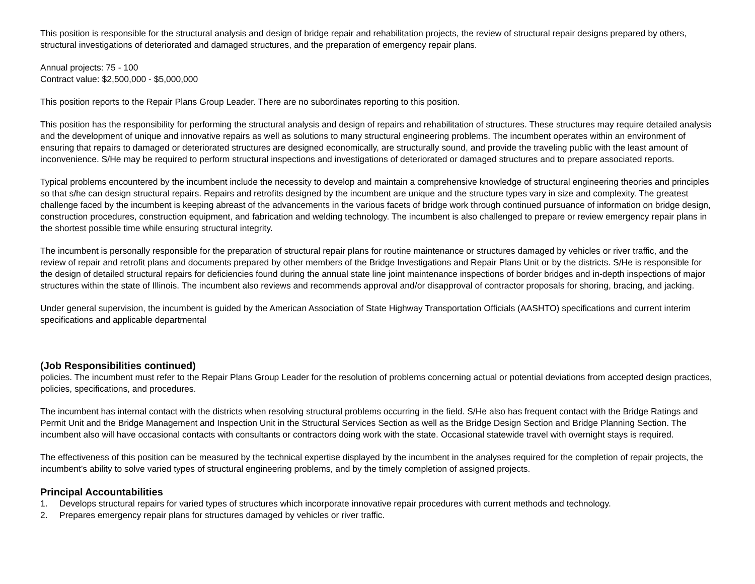This position is responsible for the structural analysis and design of bridge repair and rehabilitation projects, the review of structural repair designs prepared by others, structural investigations of deteriorated and damaged structures, and the preparation of emergency repair plans.
Annual projects: 75 - 100
Contract value: $2,500,000 - $5,000,000
This position reports to the Repair Plans Group Leader. There are no subordinates reporting to this position.
This position has the responsibility for performing the structural analysis and design of repairs and rehabilitation of structures. These structures may require detailed analysis and the development of unique and innovative repairs as well as solutions to many structural engineering problems. The incumbent operates within an environment of ensuring that repairs to damaged or deteriorated structures are designed economically, are structurally sound, and provide the traveling public with the least amount of inconvenience. S/He may be required to perform structural inspections and investigations of deteriorated or damaged structures and to prepare associated reports.
Typical problems encountered by the incumbent include the necessity to develop and maintain a comprehensive knowledge of structural engineering theories and principles so that s/he can design structural repairs. Repairs and retrofits designed by the incumbent are unique and the structure types vary in size and complexity. The greatest challenge faced by the incumbent is keeping abreast of the advancements in the various facets of bridge work through continued pursuance of information on bridge design, construction procedures, construction equipment, and fabrication and welding technology. The incumbent is also challenged to prepare or review emergency repair plans in the shortest possible time while ensuring structural integrity.
The incumbent is personally responsible for the preparation of structural repair plans for routine maintenance or structures damaged by vehicles or river traffic, and the review of repair and retrofit plans and documents prepared by other members of the Bridge Investigations and Repair Plans Unit or by the districts. S/He is responsible for the design of detailed structural repairs for deficiencies found during the annual state line joint maintenance inspections of border bridges and in-depth inspections of major structures within the state of Illinois. The incumbent also reviews and recommends approval and/or disapproval of contractor proposals for shoring, bracing, and jacking.
Under general supervision, the incumbent is guided by the American Association of State Highway Transportation Officials (AASHTO) specifications and current interim specifications and applicable departmental
(Job Responsibilities continued)
policies. The incumbent must refer to the Repair Plans Group Leader for the resolution of problems concerning actual or potential deviations from accepted design practices, policies, specifications, and procedures.
The incumbent has internal contact with the districts when resolving structural problems occurring in the field. S/He also has frequent contact with the Bridge Ratings and Permit Unit and the Bridge Management and Inspection Unit in the Structural Services Section as well as the Bridge Design Section and Bridge Planning Section. The incumbent also will have occasional contacts with consultants or contractors doing work with the state. Occasional statewide travel with overnight stays is required.
The effectiveness of this position can be measured by the technical expertise displayed by the incumbent in the analyses required for the completion of repair projects, the incumbent’s ability to solve varied types of structural engineering problems, and by the timely completion of assigned projects.
Principal Accountabilities
1. Develops structural repairs for varied types of structures which incorporate innovative repair procedures with current methods and technology.
2. Prepares emergency repair plans for structures damaged by vehicles or river traffic.